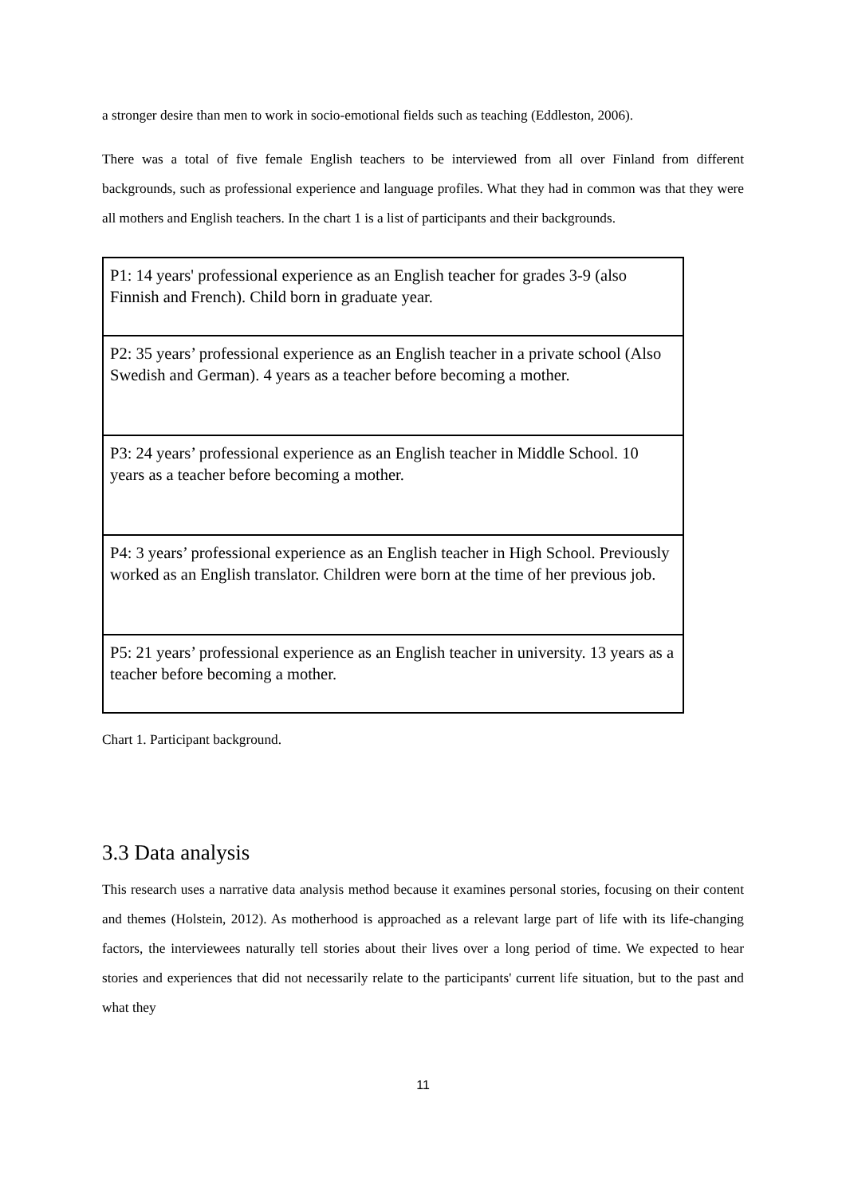a stronger desire than men to work in socio-emotional fields such as teaching (Eddleston, 2006).
There was a total of five female English teachers to be interviewed from all over Finland from different backgrounds, such as professional experience and language profiles. What they had in common was that they were all mothers and English teachers. In the chart 1 is a list of participants and their backgrounds.
| P1: 14 years' professional experience as an English teacher for grades 3-9 (also Finnish and French). Child born in graduate year. |
| P2: 35 years’ professional experience as an English teacher in a private school (Also Swedish and German). 4 years as a teacher before becoming a mother. |
| P3: 24 years’ professional experience as an English teacher in Middle School. 10 years as a teacher before becoming a mother. |
| P4: 3 years’ professional experience as an English teacher in High School. Previously worked as an English translator. Children were born at the time of her previous job. |
| P5: 21 years’ professional experience as an English teacher in university. 13 years as a teacher before becoming a mother. |
Chart 1. Participant background.
3.3 Data analysis
This research uses a narrative data analysis method because it examines personal stories, focusing on their content and themes (Holstein, 2012). As motherhood is approached as a relevant large part of life with its life-changing factors, the interviewees naturally tell stories about their lives over a long period of time. We expected to hear stories and experiences that did not necessarily relate to the participants' current life situation, but to the past and what they
11